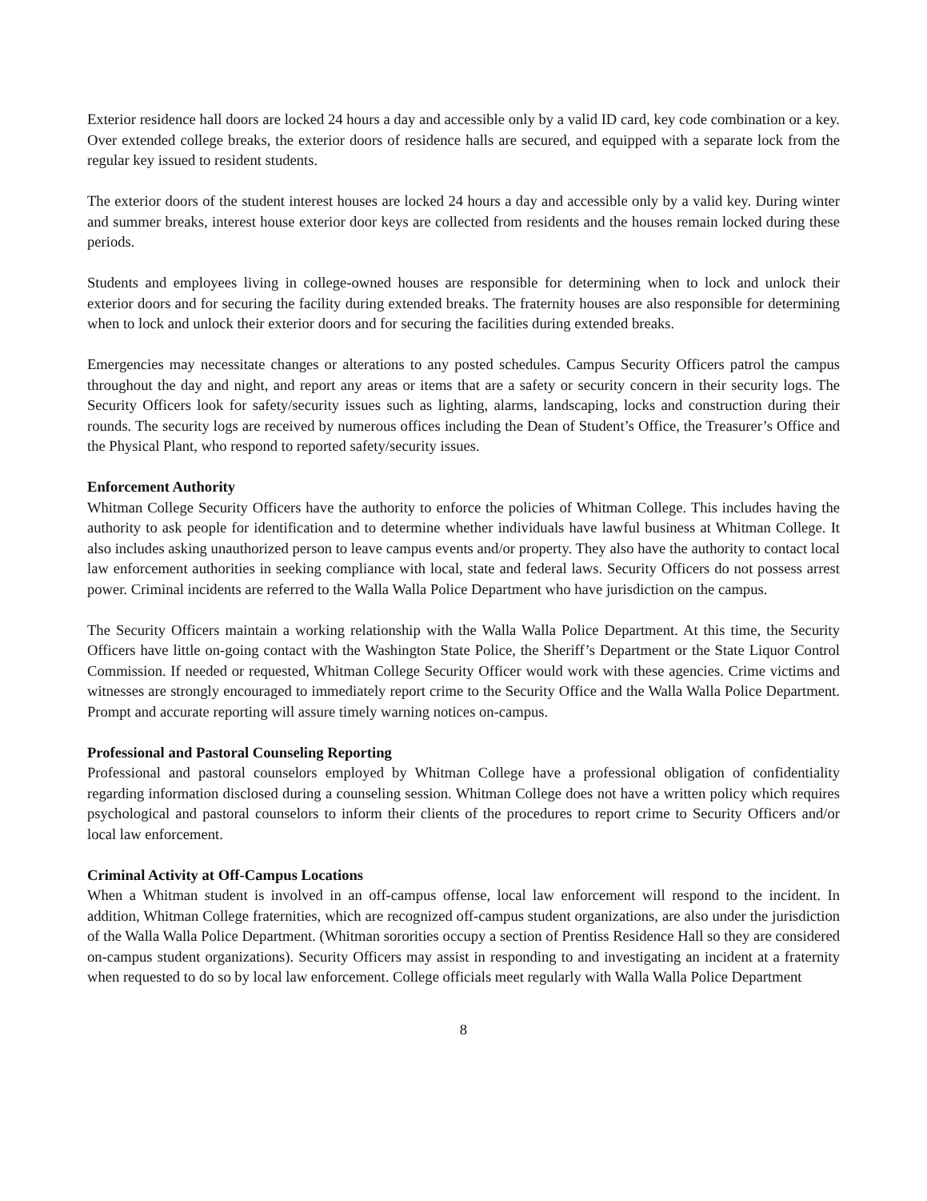Exterior residence hall doors are locked 24 hours a day and accessible only by a valid ID card, key code combination or a key. Over extended college breaks, the exterior doors of residence halls are secured, and equipped with a separate lock from the regular key issued to resident students.
The exterior doors of the student interest houses are locked 24 hours a day and accessible only by a valid key. During winter and summer breaks, interest house exterior door keys are collected from residents and the houses remain locked during these periods.
Students and employees living in college-owned houses are responsible for determining when to lock and unlock their exterior doors and for securing the facility during extended breaks. The fraternity houses are also responsible for determining when to lock and unlock their exterior doors and for securing the facilities during extended breaks.
Emergencies may necessitate changes or alterations to any posted schedules. Campus Security Officers patrol the campus throughout the day and night, and report any areas or items that are a safety or security concern in their security logs. The Security Officers look for safety/security issues such as lighting, alarms, landscaping, locks and construction during their rounds. The security logs are received by numerous offices including the Dean of Student’s Office, the Treasurer’s Office and the Physical Plant, who respond to reported safety/security issues.
Enforcement Authority
Whitman College Security Officers have the authority to enforce the policies of Whitman College. This includes having the authority to ask people for identification and to determine whether individuals have lawful business at Whitman College. It also includes asking unauthorized person to leave campus events and/or property. They also have the authority to contact local law enforcement authorities in seeking compliance with local, state and federal laws. Security Officers do not possess arrest power. Criminal incidents are referred to the Walla Walla Police Department who have jurisdiction on the campus.
The Security Officers maintain a working relationship with the Walla Walla Police Department. At this time, the Security Officers have little on-going contact with the Washington State Police, the Sheriff’s Department or the State Liquor Control Commission. If needed or requested, Whitman College Security Officer would work with these agencies. Crime victims and witnesses are strongly encouraged to immediately report crime to the Security Office and the Walla Walla Police Department. Prompt and accurate reporting will assure timely warning notices on-campus.
Professional and Pastoral Counseling Reporting
Professional and pastoral counselors employed by Whitman College have a professional obligation of confidentiality regarding information disclosed during a counseling session. Whitman College does not have a written policy which requires psychological and pastoral counselors to inform their clients of the procedures to report crime to Security Officers and/or local law enforcement.
Criminal Activity at Off-Campus Locations
When a Whitman student is involved in an off-campus offense, local law enforcement will respond to the incident. In addition, Whitman College fraternities, which are recognized off-campus student organizations, are also under the jurisdiction of the Walla Walla Police Department. (Whitman sororities occupy a section of Prentiss Residence Hall so they are considered on-campus student organizations). Security Officers may assist in responding to and investigating an incident at a fraternity when requested to do so by local law enforcement. College officials meet regularly with Walla Walla Police Department
8